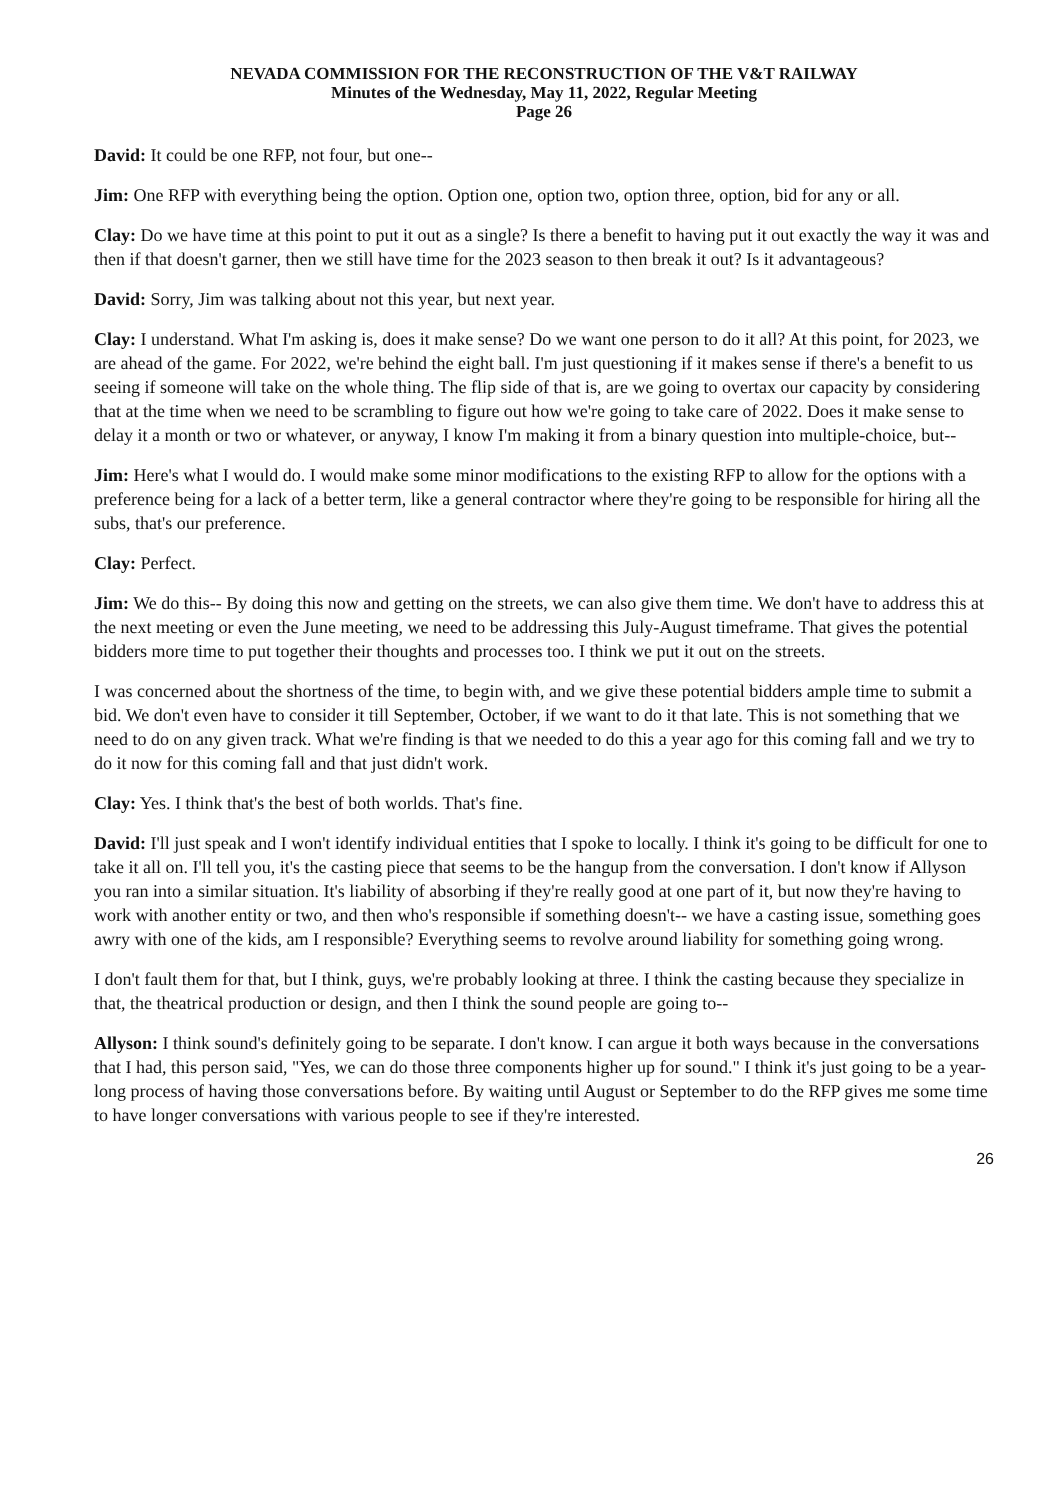NEVADA COMMISSION FOR THE RECONSTRUCTION OF THE V&T RAILWAY
Minutes of the Wednesday, May 11, 2022, Regular Meeting
Page 26
David: It could be one RFP, not four, but one--
Jim: One RFP with everything being the option. Option one, option two, option three, option, bid for any or all.
Clay: Do we have time at this point to put it out as a single? Is there a benefit to having put it out exactly the way it was and then if that doesn't garner, then we still have time for the 2023 season to then break it out? Is it advantageous?
David: Sorry, Jim was talking about not this year, but next year.
Clay: I understand. What I'm asking is, does it make sense? Do we want one person to do it all? At this point, for 2023, we are ahead of the game. For 2022, we're behind the eight ball. I'm just questioning if it makes sense if there's a benefit to us seeing if someone will take on the whole thing. The flip side of that is, are we going to overtax our capacity by considering that at the time when we need to be scrambling to figure out how we're going to take care of 2022. Does it make sense to delay it a month or two or whatever, or anyway, I know I'm making it from a binary question into multiple-choice, but--
Jim: Here's what I would do. I would make some minor modifications to the existing RFP to allow for the options with a preference being for a lack of a better term, like a general contractor where they're going to be responsible for hiring all the subs, that's our preference.
Clay: Perfect.
Jim: We do this-- By doing this now and getting on the streets, we can also give them time. We don't have to address this at the next meeting or even the June meeting, we need to be addressing this July-August timeframe. That gives the potential bidders more time to put together their thoughts and processes too. I think we put it out on the streets.
I was concerned about the shortness of the time, to begin with, and we give these potential bidders ample time to submit a bid. We don't even have to consider it till September, October, if we want to do it that late. This is not something that we need to do on any given track. What we're finding is that we needed to do this a year ago for this coming fall and we try to do it now for this coming fall and that just didn't work.
Clay: Yes. I think that's the best of both worlds. That's fine.
David: I'll just speak and I won't identify individual entities that I spoke to locally. I think it's going to be difficult for one to take it all on. I'll tell you, it's the casting piece that seems to be the hangup from the conversation. I don't know if Allyson you ran into a similar situation. It's liability of absorbing if they're really good at one part of it, but now they're having to work with another entity or two, and then who's responsible if something doesn't-- we have a casting issue, something goes awry with one of the kids, am I responsible? Everything seems to revolve around liability for something going wrong.
I don't fault them for that, but I think, guys, we're probably looking at three. I think the casting because they specialize in that, the theatrical production or design, and then I think the sound people are going to--
Allyson: I think sound's definitely going to be separate. I don't know. I can argue it both ways because in the conversations that I had, this person said, "Yes, we can do those three components higher up for sound." I think it's just going to be a year-long process of having those conversations before. By waiting until August or September to do the RFP gives me some time to have longer conversations with various people to see if they're interested.
26